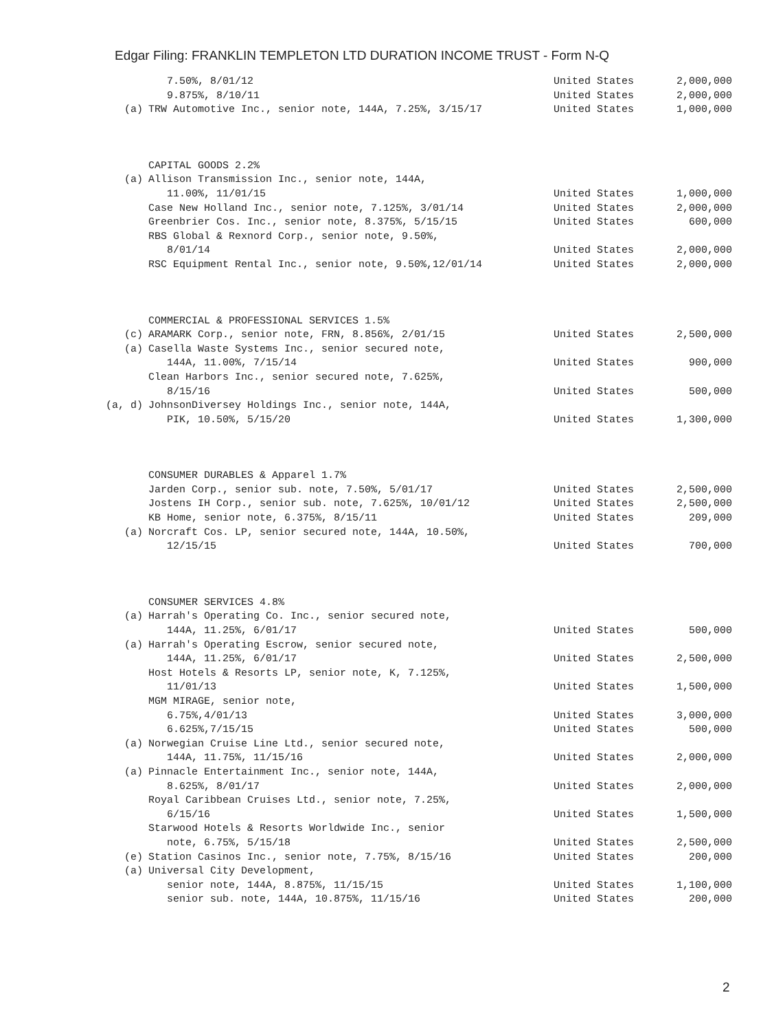Edgar Filing: FRANKLIN TEMPLETON LTD DURATION INCOME TRUST - Form N-Q
| | 7.50%, 8/01/12 | United States | 2,000,000 |
| | 9.875%, 8/10/11 | United States | 2,000,000 |
| (a) | TRW Automotive Inc., senior note, 144A, 7.25%, 3/15/17 | United States | 1,000,000 |
| | CAPITAL GOODS 2.2% | | |
| (a) | Allison Transmission Inc., senior note, 144A, | | |
| | 11.00%, 11/01/15 | United States | 1,000,000 |
| | Case New Holland Inc., senior note, 7.125%, 3/01/14 | United States | 2,000,000 |
| | Greenbrier Cos. Inc., senior note, 8.375%, 5/15/15 | United States | 600,000 |
| | RBS Global & Rexnord Corp., senior note, 9.50%, | | |
| | 8/01/14 | United States | 2,000,000 |
| | RSC Equipment Rental Inc., senior note, 9.50%,12/01/14 | United States | 2,000,000 |
| | COMMERCIAL & PROFESSIONAL SERVICES 1.5% | | |
| (c) | ARAMARK Corp., senior note, FRN, 8.856%, 2/01/15 | United States | 2,500,000 |
| (a) | Casella Waste Systems Inc., senior secured note, | | |
| | 144A, 11.00%, 7/15/14 | United States | 900,000 |
| | Clean Harbors Inc., senior secured note, 7.625%, | | |
| | 8/15/16 | United States | 500,000 |
| (a, d) | JohnsonDiversey Holdings Inc., senior note, 144A, | | |
| | PIK, 10.50%, 5/15/20 | United States | 1,300,000 |
| | CONSUMER DURABLES & Apparel 1.7% | | |
| | Jarden Corp., senior sub. note, 7.50%, 5/01/17 | United States | 2,500,000 |
| | Jostens IH Corp., senior sub. note, 7.625%, 10/01/12 | United States | 2,500,000 |
| | KB Home, senior note, 6.375%, 8/15/11 | United States | 209,000 |
| (a) | Norcraft Cos. LP, senior secured note, 144A, 10.50%, | | |
| | 12/15/15 | United States | 700,000 |
| | CONSUMER SERVICES 4.8% | | |
| (a) | Harrah's Operating Co. Inc., senior secured note, | | |
| | 144A, 11.25%, 6/01/17 | United States | 500,000 |
| (a) | Harrah's Operating Escrow, senior secured note, | | |
| | 144A, 11.25%, 6/01/17 | United States | 2,500,000 |
| | Host Hotels & Resorts LP, senior note, K, 7.125%, | | |
| | 11/01/13 | United States | 1,500,000 |
| | MGM MIRAGE, senior note, | | |
| | 6.75%,4/01/13 | United States | 3,000,000 |
| | 6.625%,7/15/15 | United States | 500,000 |
| (a) | Norwegian Cruise Line Ltd., senior secured note, | | |
| | 144A, 11.75%, 11/15/16 | United States | 2,000,000 |
| (a) | Pinnacle Entertainment Inc., senior note, 144A, | | |
| | 8.625%, 8/01/17 | United States | 2,000,000 |
| | Royal Caribbean Cruises Ltd., senior note, 7.25%, | | |
| | 6/15/16 | United States | 1,500,000 |
| | Starwood Hotels & Resorts Worldwide Inc., senior | | |
| | note, 6.75%, 5/15/18 | United States | 2,500,000 |
| (e) | Station Casinos Inc., senior note, 7.75%, 8/15/16 | United States | 200,000 |
| (a) | Universal City Development, | | |
| | senior note, 144A, 8.875%, 11/15/15 | United States | 1,100,000 |
| | senior sub. note, 144A, 10.875%, 11/15/16 | United States | 200,000 |
2